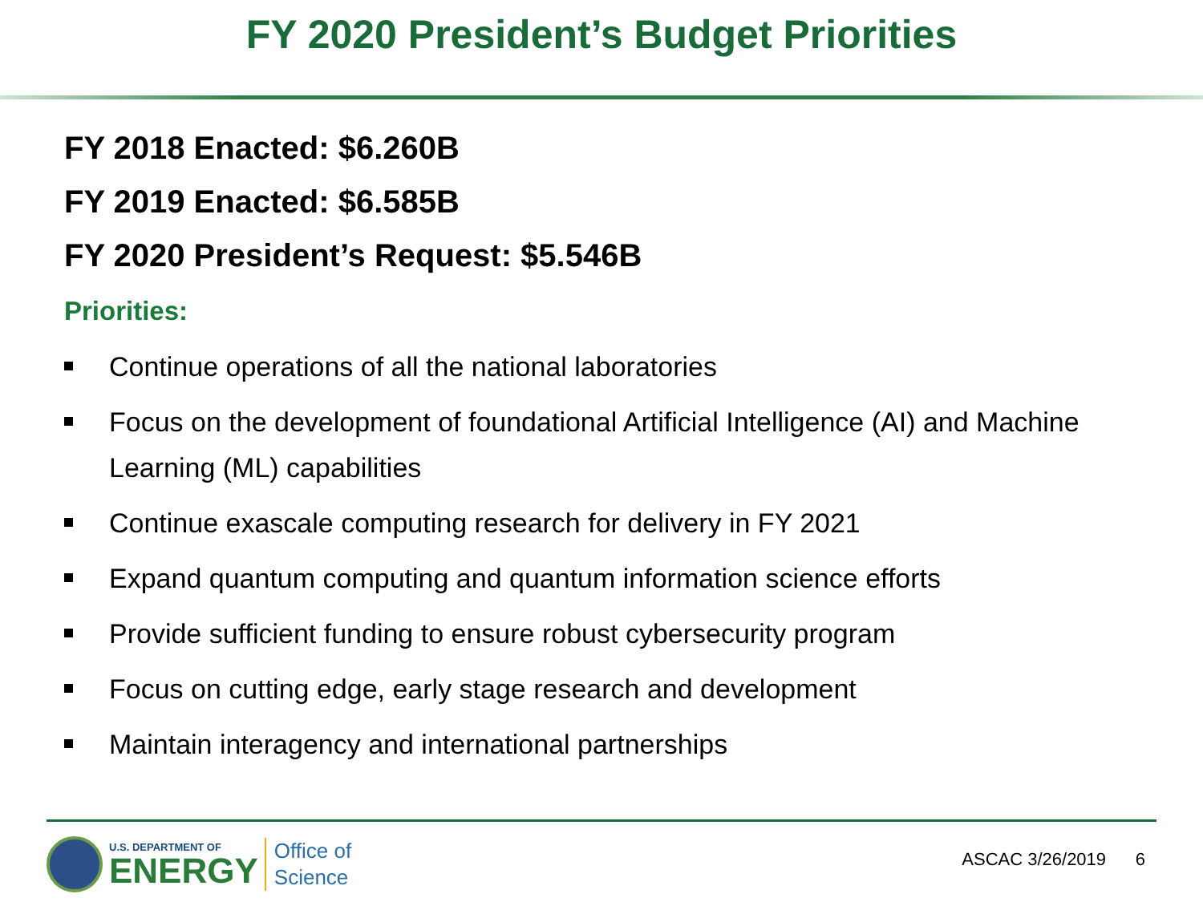FY 2020 President’s Budget Priorities
FY 2018 Enacted: $6.260B
FY 2019 Enacted: $6.585B
FY 2020 President’s Request: $5.546B
Priorities:
Continue operations of all the national laboratories
Focus on the development of foundational Artificial Intelligence (AI) and Machine Learning (ML) capabilities
Continue exascale computing research for delivery in FY 2021
Expand quantum computing and quantum information science efforts
Provide sufficient funding to ensure robust cybersecurity program
Focus on cutting edge, early stage research and development
Maintain interagency and international partnerships
U.S. DEPARTMENT OF
ENERGY
Office of
Science
ASCAC 3/26/2019 6